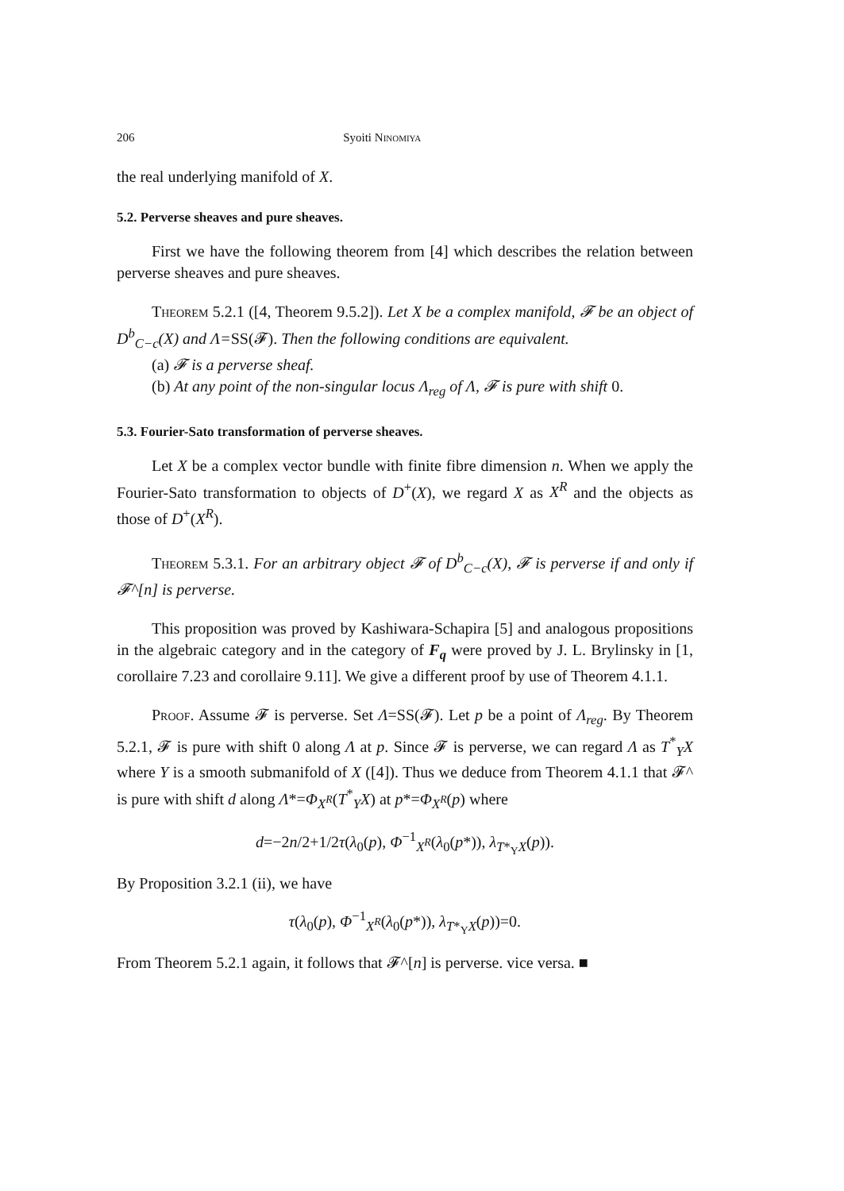206 Syoiti Ninomiya
the real underlying manifold of X.
5.2. Perverse sheaves and pure sheaves.
First we have the following theorem from [4] which describes the relation between perverse sheaves and pure sheaves.
Theorem 5.2.1 ([4, Theorem 9.5.2]). Let X be a complex manifold, 𝓕 be an object of D<sup>b</sup><sub>C−c</sub>(X) and Λ=SS(𝓕). Then the following conditions are equivalent.
(a) 𝓕 is a perverse sheaf.
(b) At any point of the non-singular locus Λ<sub>reg</sub> of Λ, 𝓕 is pure with shift 0.
5.3. Fourier-Sato transformation of perverse sheaves.
Let X be a complex vector bundle with finite fibre dimension n. When we apply the Fourier-Sato transformation to objects of D<sup>+</sup>(X), we regard X as X<sup>R</sup> and the objects as those of D<sup>+</sup>(X<sup>R</sup>).
Theorem 5.3.1. For an arbitrary object 𝓕 of D<sup>b</sup><sub>C−c</sub>(X), 𝓕 is perverse if and only if 𝓕^[n] is perverse.
This proposition was proved by Kashiwara-Schapira [5] and analogous propositions in the algebraic category and in the category of F<sub>q</sub> were proved by J. L. Brylinsky in [1, corollaire 7.23 and corollaire 9.11]. We give a different proof by use of Theorem 4.1.1.
Proof. Assume 𝓕 is perverse. Set Λ=SS(𝓕). Let p be a point of Λ<sub>reg</sub>. By Theorem 5.2.1, 𝓕 is pure with shift 0 along Λ at p. Since 𝓕 is perverse, we can regard Λ as T<sup>*</sup><sub>Y</sub>X where Y is a smooth submanifold of X ([4]). Thus we deduce from Theorem 4.1.1 that 𝓕^ is pure with shift d along Λ*=Φ<sub>X<sup>R</sup></sub>(T<sup>*</sup><sub>Y</sub>X) at p*=Φ<sub>X<sup>R</sup></sub>(p) where
d=−2n/2+1/2τ(λ<sub>0</sub>(p), Φ<sup>−1</sup><sub>X<sup>R</sup></sub>(λ<sub>0</sub>(p*)), λ<sub>T*<sub>Y</sub>X</sub>(p)).
By Proposition 3.2.1 (ii), we have
τ(λ<sub>0</sub>(p), Φ<sup>−1</sup><sub>X<sup>R</sup></sub>(λ<sub>0</sub>(p*)), λ<sub>T*<sub>Y</sub>X</sub>(p))=0.
From Theorem 5.2.1 again, it follows that 𝓕^[n] is perverse. vice versa. ■